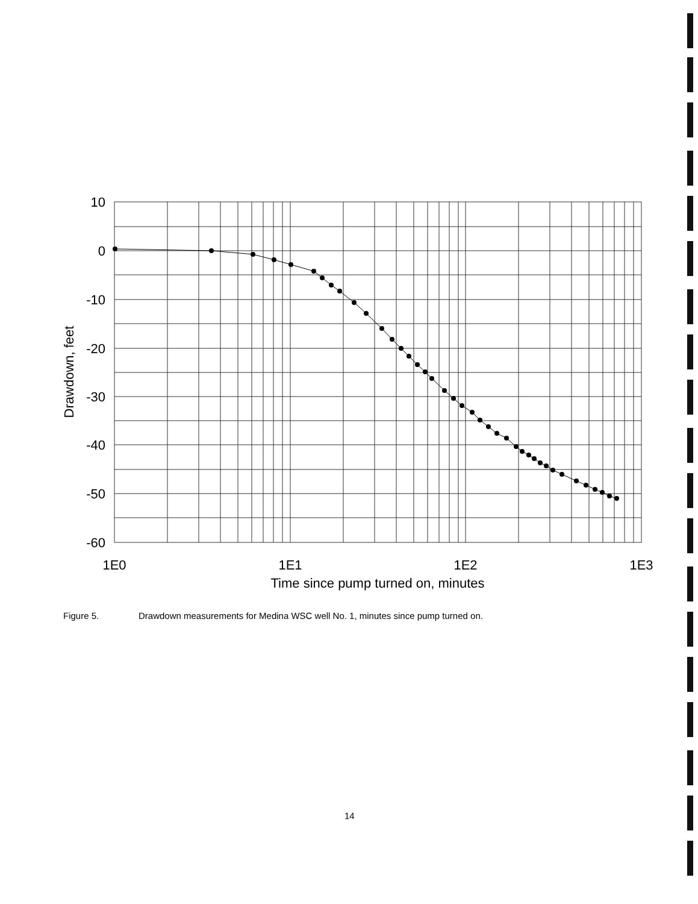10
0
-10
-20
-30
-40
-50
-60
1E0
1E1
1E2
1E3
Time since pump turned on, minutes
Drawdown, feet
Figure 5. Drawdown measurements for Medina WSC well No. 1, minutes since pump turned on.
14